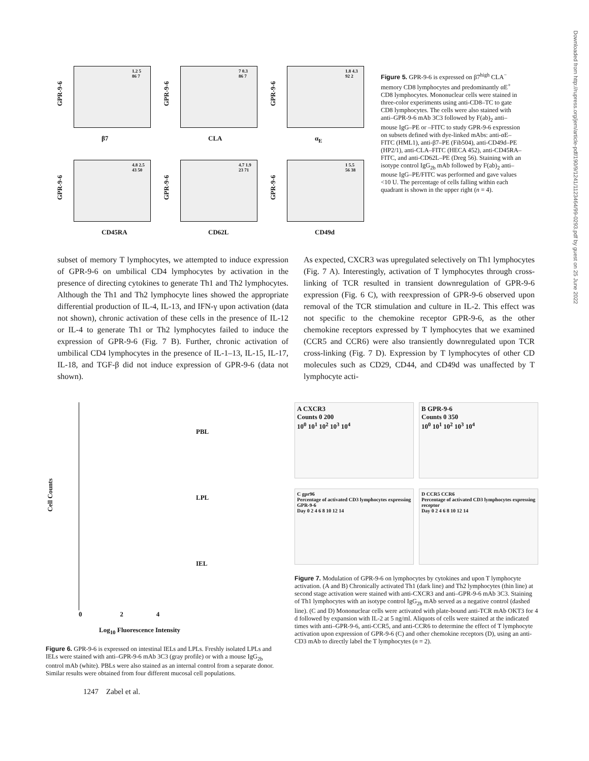GPR-9-6
1.2 5
86 7
β7
GPR-9-6
7 0.3
86 7
CLA
GPR-9-6
1.8 4.3
92 2
α<sub>E</sub>
GPR-9-6
4.8 2.5
43 50
CD45RA
GPR-9-6
4.7 1.9
23 71
CD62L
GPR-9-6
1 5.5
56 38
CD49d
Figure 5. GPR-9-6 is expressed on β7<sup>high</sup> CLA<sup>−</sup> memory CD8 lymphocytes and predominantly αE<sup>+</sup> CD8 lymphocytes. Mononuclear cells were stained in three-color experiments using anti-CD8–TC to gate CD8 lymphocytes. The cells were also stained with anti–GPR-9-6 mAb 3C3 followed by F(ab)<sub>2</sub> anti–mouse IgG–PE or –FITC to study GPR-9-6 expression on subsets defined with dye-linked mAbs: anti-αE–FITC (HML1), anti-β7–PE (Fib504), anti-CD49d–PE (HP2/1), anti-CLA–FITC (HECA 452), anti-CD45RA–FITC, and anti-CD62L–PE (Dreg 56). Staining with an isotype control IgG<sub>2b</sub> mAb followed by F(ab)<sub>2</sub> anti–mouse IgG–PE/FITC was performed and gave values <10 U. The percentage of cells falling within each quadrant is shown in the upper right (n = 4).
subset of memory T lymphocytes, we attempted to induce expression of GPR-9-6 on umbilical CD4 lymphocytes by activation in the presence of directing cytokines to generate Th1 and Th2 lymphocytes. Although the Th1 and Th2 lymphocyte lines showed the appropriate differential production of IL-4, IL-13, and IFN-γ upon activation (data not shown), chronic activation of these cells in the presence of IL-12 or IL-4 to generate Th1 or Th2 lymphocytes failed to induce the expression of GPR-9-6 (Fig. 7 B). Further, chronic activation of umbilical CD4 lymphocytes in the presence of IL-1–13, IL-15, IL-17, IL-18, and TGF-β did not induce expression of GPR-9-6 (data not shown).
As expected, CXCR3 was upregulated selectively on Th1 lymphocytes (Fig. 7 A). Interestingly, activation of T lymphocytes through cross-linking of TCR resulted in transient downregulation of GPR-9-6 expression (Fig. 6 C), with reexpression of GPR-9-6 observed upon removal of the TCR stimulation and culture in IL-2. This effect was not specific to the chemokine receptor GPR-9-6, as the other chemokine receptors expressed by T lymphocytes that we examined (CCR5 and CCR6) were also transiently downregulated upon TCR cross-linking (Fig. 7 D). Expression by T lymphocytes of other CD molecules such as CD29, CD44, and CD49d was unaffected by T lymphocyte acti-
Cell Counts
PBL
LPL
IEL
0 2 4
Log<sub>10</sub> Fluorescence Intensity
Figure 6. GPR-9-6 is expressed on intestinal IELs and LPLs. Freshly isolated LPLs and IELs were stained with anti–GPR-9-6 mAb 3C3 (gray profile) or with a mouse IgG<sub>2b</sub> control mAb (white). PBLs were also stained as an internal control from a separate donor. Similar results were obtained from four different mucosal cell populations.
1247 Zabel et al.
A CXCR3
Counts 0 200
10<sup>0</sup> 10<sup>1</sup> 10<sup>2</sup> 10<sup>3</sup> 10<sup>4</sup>
B GPR-9-6
Counts 0 350
10<sup>0</sup> 10<sup>1</sup> 10<sup>2</sup> 10<sup>3</sup> 10<sup>4</sup>
C gpr96
Percentage of activated CD3 lymphocytes expressing GPR-9-6
Day 0 2 4 6 8 10 12 14
D CCR5 CCR6
Percentage of activated CD3 lymphocytes expressing receptor
Day 0 2 4 6 8 10 12 14
Figure 7. Modulation of GPR-9-6 on lymphocytes by cytokines and upon T lymphocyte activation. (A and B) Chronically activated Th1 (dark line) and Th2 lymphocytes (thin line) at second stage activation were stained with anti-CXCR3 and anti–GPR-9-6 mAb 3C3. Staining of Th1 lymphocytes with an isotype control IgG<sub>2b</sub> mAb served as a negative control (dashed line). (C and D) Mononuclear cells were activated with plate-bound anti-TCR mAb OKT3 for 4 d followed by expansion with IL-2 at 5 ng/ml. Aliquots of cells were stained at the indicated times with anti–GPR-9-6, anti-CCR5, and anti-CCR6 to determine the effect of T lymphocyte activation upon expression of GPR-9-6 (C) and other chemokine receptors (D), using an anti-CD3 mAb to directly label the T lymphocytes (n = 2).
Downloaded from http://rupress.org/jem/article-pdf/190/9/1241/1123464/99-0293.pdf by guest on 25 June 2022